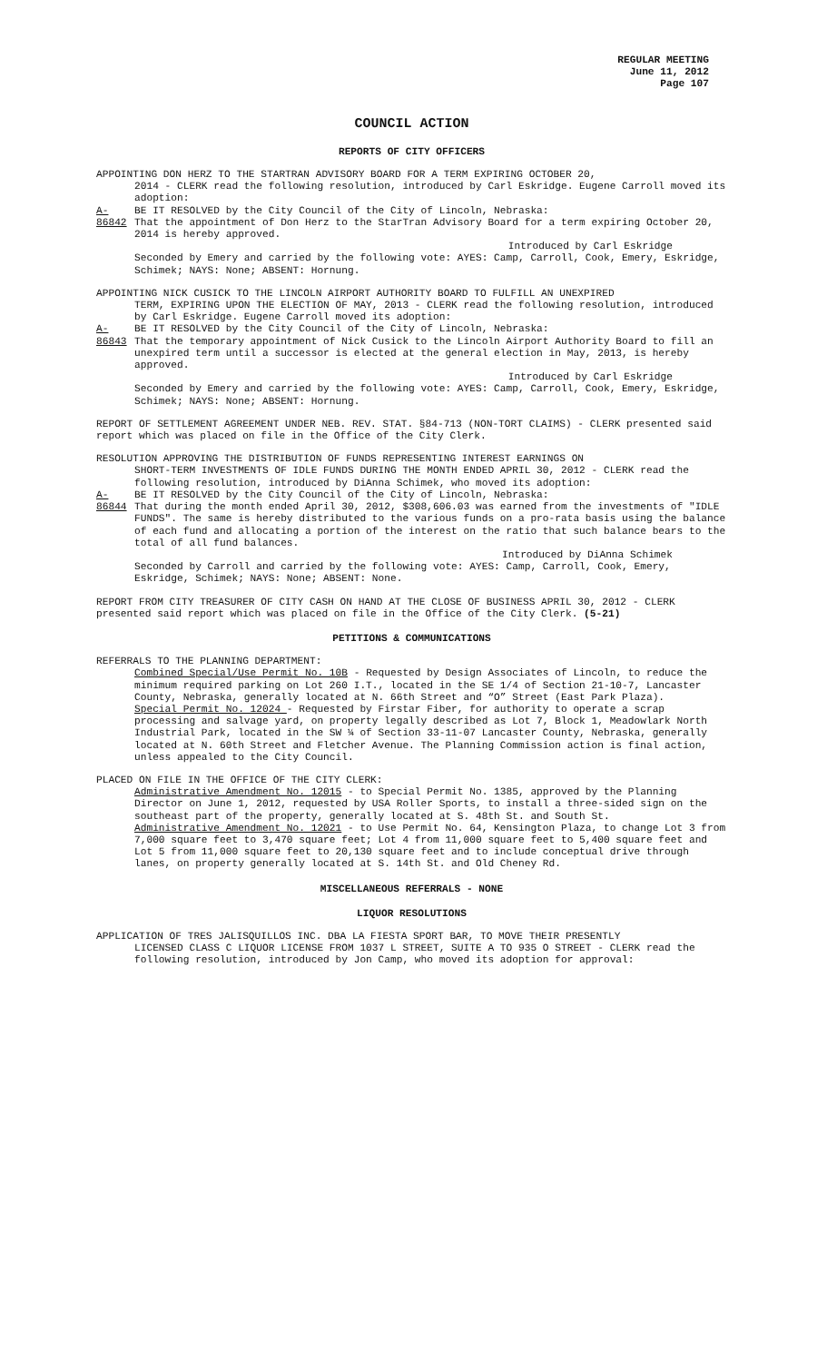REGULAR MEETING
June 11, 2012
Page 107
COUNCIL ACTION
REPORTS OF CITY OFFICERS
APPOINTING DON HERZ TO THE STARTRAN ADVISORY BOARD FOR A TERM EXPIRING OCTOBER 20,
2014 - CLERK read the following resolution, introduced by Carl Eskridge. Eugene Carroll moved its adoption:
A-86842 BE IT RESOLVED by the City Council of the City of Lincoln, Nebraska:
That the appointment of Don Herz to the StarTran Advisory Board for a term expiring October 20, 2014 is hereby approved.
Introduced by Carl Eskridge
Seconded by Emery and carried by the following vote: AYES: Camp, Carroll, Cook, Emery, Eskridge, Schimek; NAYS: None; ABSENT: Hornung.
APPOINTING NICK CUSICK TO THE LINCOLN AIRPORT AUTHORITY BOARD TO FULFILL AN UNEXPIRED
TERM, EXPIRING UPON THE ELECTION OF MAY, 2013 - CLERK read the following resolution, introduced by Carl Eskridge. Eugene Carroll moved its adoption:
A-86843 BE IT RESOLVED by the City Council of the City of Lincoln, Nebraska:
That the temporary appointment of Nick Cusick to the Lincoln Airport Authority Board to fill an unexpired term until a successor is elected at the general election in May, 2013, is hereby approved.
Introduced by Carl Eskridge
Seconded by Emery and carried by the following vote: AYES: Camp, Carroll, Cook, Emery, Eskridge, Schimek; NAYS: None; ABSENT: Hornung.
REPORT OF SETTLEMENT AGREEMENT UNDER NEB. REV. STAT. §84-713 (NON-TORT CLAIMS) - CLERK presented said report which was placed on file in the Office of the City Clerk.
RESOLUTION APPROVING THE DISTRIBUTION OF FUNDS REPRESENTING INTEREST EARNINGS ON
SHORT-TERM INVESTMENTS OF IDLE FUNDS DURING THE MONTH ENDED APRIL 30, 2012 - CLERK read the following resolution, introduced by DiAnna Schimek, who moved its adoption:
A-86844 BE IT RESOLVED by the City Council of the City of Lincoln, Nebraska:
That during the month ended April 30, 2012, $308,606.03 was earned from the investments of "IDLE FUNDS". The same is hereby distributed to the various funds on a pro-rata basis using the balance of each fund and allocating a portion of the interest on the ratio that such balance bears to the total of all fund balances.
Introduced by DiAnna Schimek
Seconded by Carroll and carried by the following vote: AYES: Camp, Carroll, Cook, Emery, Eskridge, Schimek; NAYS: None; ABSENT: None.
REPORT FROM CITY TREASURER OF CITY CASH ON HAND AT THE CLOSE OF BUSINESS APRIL 30, 2012 - CLERK presented said report which was placed on file in the Office of the City Clerk. (5-21)
PETITIONS & COMMUNICATIONS
REFERRALS TO THE PLANNING DEPARTMENT:
Combined Special/Use Permit No. 10B - Requested by Design Associates of Lincoln, to reduce the minimum required parking on Lot 260 I.T., located in the SE 1/4 of Section 21-10-7, Lancaster County, Nebraska, generally located at N. 66th Street and “O” Street (East Park Plaza).
Special Permit No. 12024 - Requested by Firstar Fiber, for authority to operate a scrap processing and salvage yard, on property legally described as Lot 7, Block 1, Meadowlark North Industrial Park, located in the SW ¼ of Section 33-11-07 Lancaster County, Nebraska, generally located at N. 60th Street and Fletcher Avenue. The Planning Commission action is final action, unless appealed to the City Council.
PLACED ON FILE IN THE OFFICE OF THE CITY CLERK:
Administrative Amendment No. 12015 - to Special Permit No. 1385, approved by the Planning Director on June 1, 2012, requested by USA Roller Sports, to install a three-sided sign on the southeast part of the property, generally located at S. 48th St. and South St.
Administrative Amendment No. 12021 - to Use Permit No. 64, Kensington Plaza, to change Lot 3 from 7,000 square feet to 3,470 square feet; Lot 4 from 11,000 square feet to 5,400 square feet and Lot 5 from 11,000 square feet to 20,130 square feet and to include conceptual drive through lanes, on property generally located at S. 14th St. and Old Cheney Rd.
MISCELLANEOUS REFERRALS - NONE
LIQUOR RESOLUTIONS
APPLICATION OF TRES JALISQUILLOS INC. DBA LA FIESTA SPORT BAR, TO MOVE THEIR PRESENTLY
LICENSED CLASS C LIQUOR LICENSE FROM 1037 L STREET, SUITE A TO 935 O STREET - CLERK read the following resolution, introduced by Jon Camp, who moved its adoption for approval: